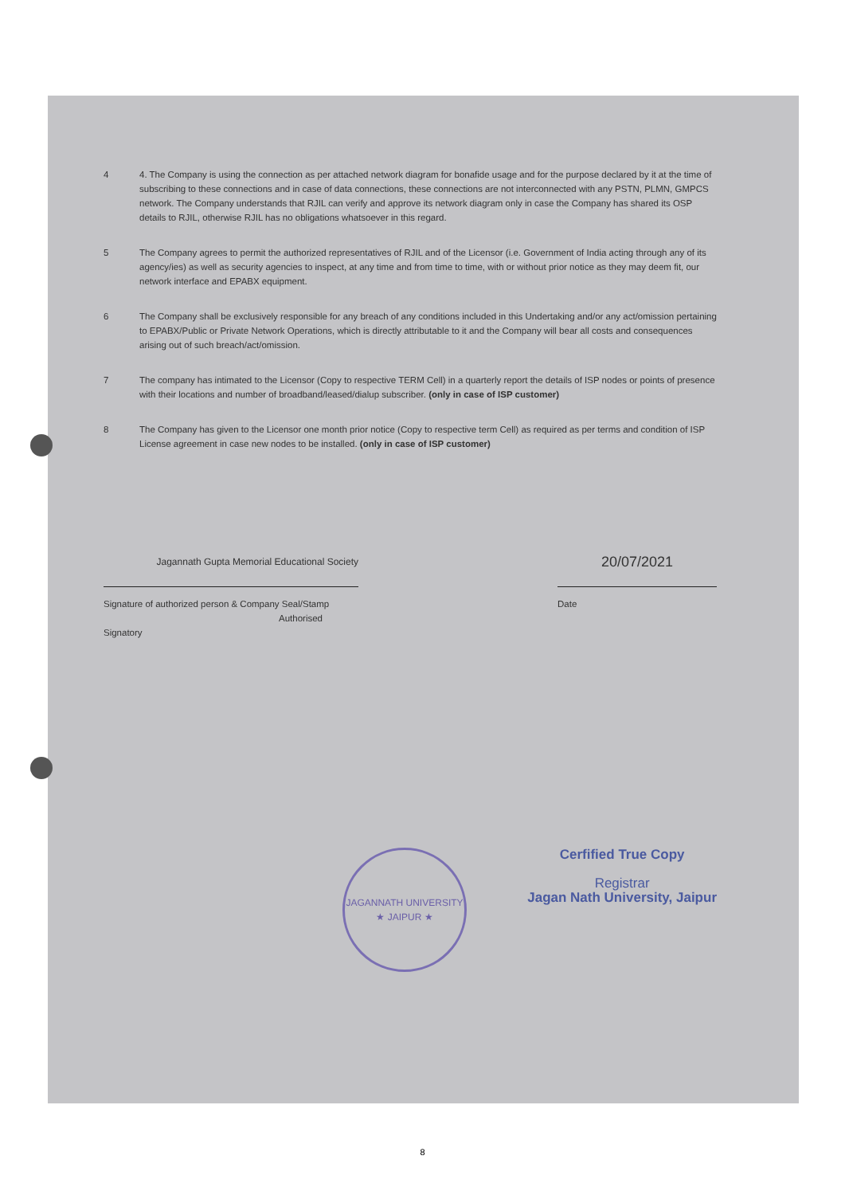4 4. The Company is using the connection as per attached network diagram for bonafide usage and for the purpose declared by it at the time of subscribing to these connections and in case of data connections, these connections are not interconnected with any PSTN, PLMN, GMPCS network. The Company understands that RJIL can verify and approve its network diagram only in case the Company has shared its OSP details to RJIL, otherwise RJIL has no obligations whatsoever in this regard.
5 The Company agrees to permit the authorized representatives of RJIL and of the Licensor (i.e. Government of India acting through any of its agency/ies) as well as security agencies to inspect, at any time and from time to time, with or without prior notice as they may deem fit, our network interface and EPABX equipment.
6 The Company shall be exclusively responsible for any breach of any conditions included in this Undertaking and/or any act/omission pertaining to EPABX/Public or Private Network Operations, which is directly attributable to it and the Company will bear all costs and consequences arising out of such breach/act/omission.
7 The company has intimated to the Licensor (Copy to respective TERM Cell) in a quarterly report the details of ISP nodes or points of presence with their locations and number of broadband/leased/dialup subscriber. (only in case of ISP customer)
8 The Company has given to the Licensor one month prior notice (Copy to respective term Cell) as required as per terms and condition of ISP License agreement in case new nodes to be installed. (only in case of ISP customer)
Jagannath Gupta Memorial Educational Society
Signature of authorized person & Company Seal/Stamp
Authorised Signatory
20/07/2021
Date
JAGANNATH UNIVERSITY
★ JAIPUR ★
Cerfified True Copy
Registrar
Jagan Nath University, Jaipur
8